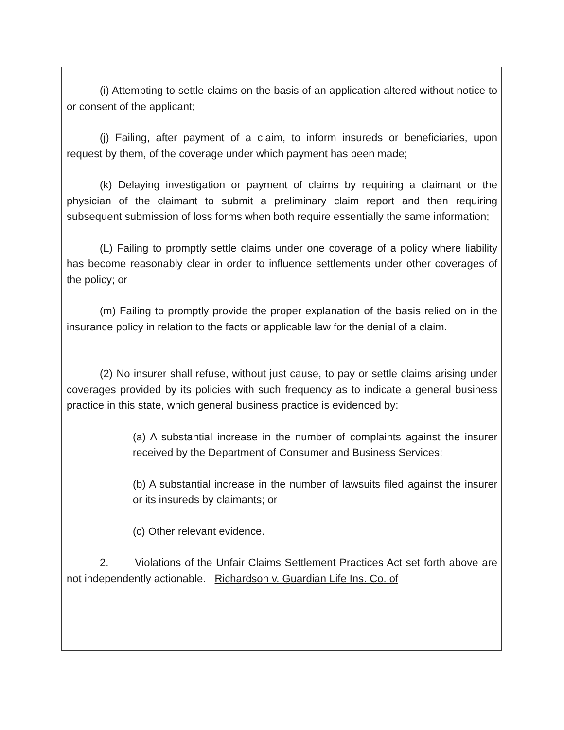(i) Attempting to settle claims on the basis of an application altered without notice to or consent of the applicant;
(j) Failing, after payment of a claim, to inform insureds or beneficiaries, upon request by them, of the coverage under which payment has been made;
(k) Delaying investigation or payment of claims by requiring a claimant or the physician of the claimant to submit a preliminary claim report and then requiring subsequent submission of loss forms when both require essentially the same information;
(L) Failing to promptly settle claims under one coverage of a policy where liability has become reasonably clear in order to influence settlements under other coverages of the policy; or
(m) Failing to promptly provide the proper explanation of the basis relied on in the insurance policy in relation to the facts or applicable law for the denial of a claim.
(2) No insurer shall refuse, without just cause, to pay or settle claims arising under coverages provided by its policies with such frequency as to indicate a general business practice in this state, which general business practice is evidenced by:
(a) A substantial increase in the number of complaints against the insurer received by the Department of Consumer and Business Services;
(b) A substantial increase in the number of lawsuits filed against the insurer or its insureds by claimants; or
(c) Other relevant evidence.
2. Violations of the Unfair Claims Settlement Practices Act set forth above are not independently actionable. Richardson v. Guardian Life Ins. Co. of